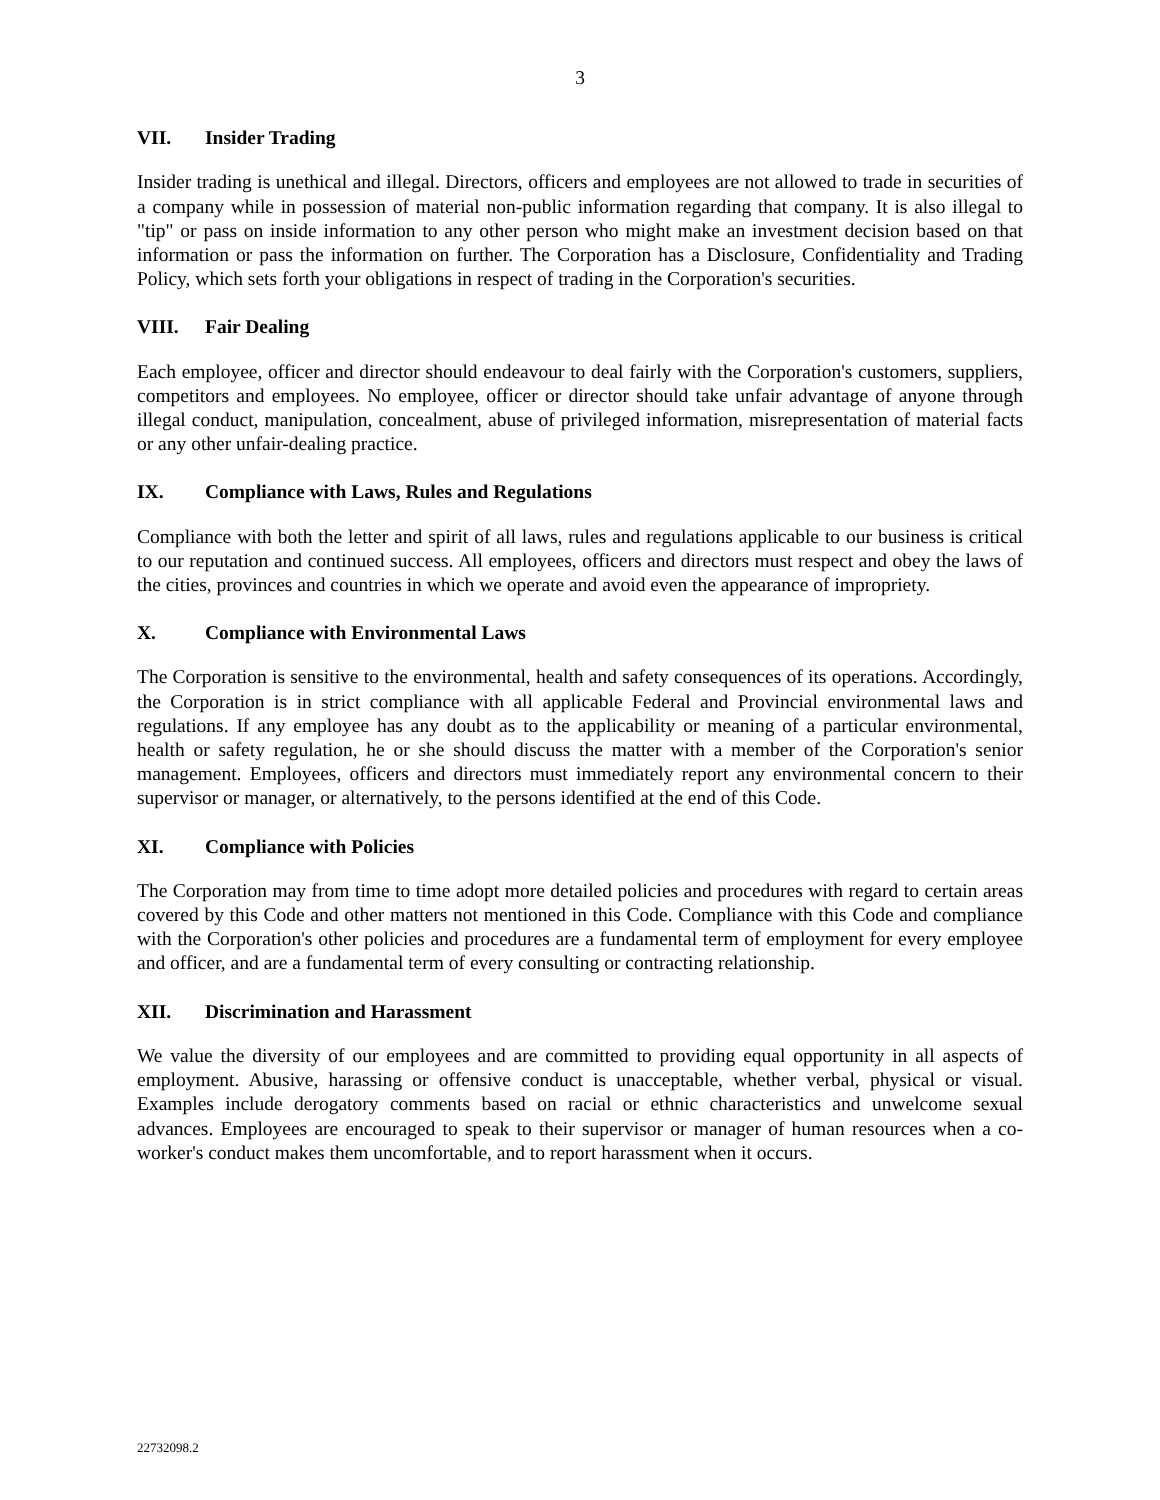3
VII. Insider Trading
Insider trading is unethical and illegal. Directors, officers and employees are not allowed to trade in securities of a company while in possession of material non-public information regarding that company. It is also illegal to "tip" or pass on inside information to any other person who might make an investment decision based on that information or pass the information on further. The Corporation has a Disclosure, Confidentiality and Trading Policy, which sets forth your obligations in respect of trading in the Corporation's securities.
VIII. Fair Dealing
Each employee, officer and director should endeavour to deal fairly with the Corporation's customers, suppliers, competitors and employees. No employee, officer or director should take unfair advantage of anyone through illegal conduct, manipulation, concealment, abuse of privileged information, misrepresentation of material facts or any other unfair-dealing practice.
IX. Compliance with Laws, Rules and Regulations
Compliance with both the letter and spirit of all laws, rules and regulations applicable to our business is critical to our reputation and continued success. All employees, officers and directors must respect and obey the laws of the cities, provinces and countries in which we operate and avoid even the appearance of impropriety.
X. Compliance with Environmental Laws
The Corporation is sensitive to the environmental, health and safety consequences of its operations. Accordingly, the Corporation is in strict compliance with all applicable Federal and Provincial environmental laws and regulations. If any employee has any doubt as to the applicability or meaning of a particular environmental, health or safety regulation, he or she should discuss the matter with a member of the Corporation's senior management. Employees, officers and directors must immediately report any environmental concern to their supervisor or manager, or alternatively, to the persons identified at the end of this Code.
XI. Compliance with Policies
The Corporation may from time to time adopt more detailed policies and procedures with regard to certain areas covered by this Code and other matters not mentioned in this Code. Compliance with this Code and compliance with the Corporation's other policies and procedures are a fundamental term of employment for every employee and officer, and are a fundamental term of every consulting or contracting relationship.
XII. Discrimination and Harassment
We value the diversity of our employees and are committed to providing equal opportunity in all aspects of employment. Abusive, harassing or offensive conduct is unacceptable, whether verbal, physical or visual. Examples include derogatory comments based on racial or ethnic characteristics and unwelcome sexual advances. Employees are encouraged to speak to their supervisor or manager of human resources when a co-worker's conduct makes them uncomfortable, and to report harassment when it occurs.
22732098.2